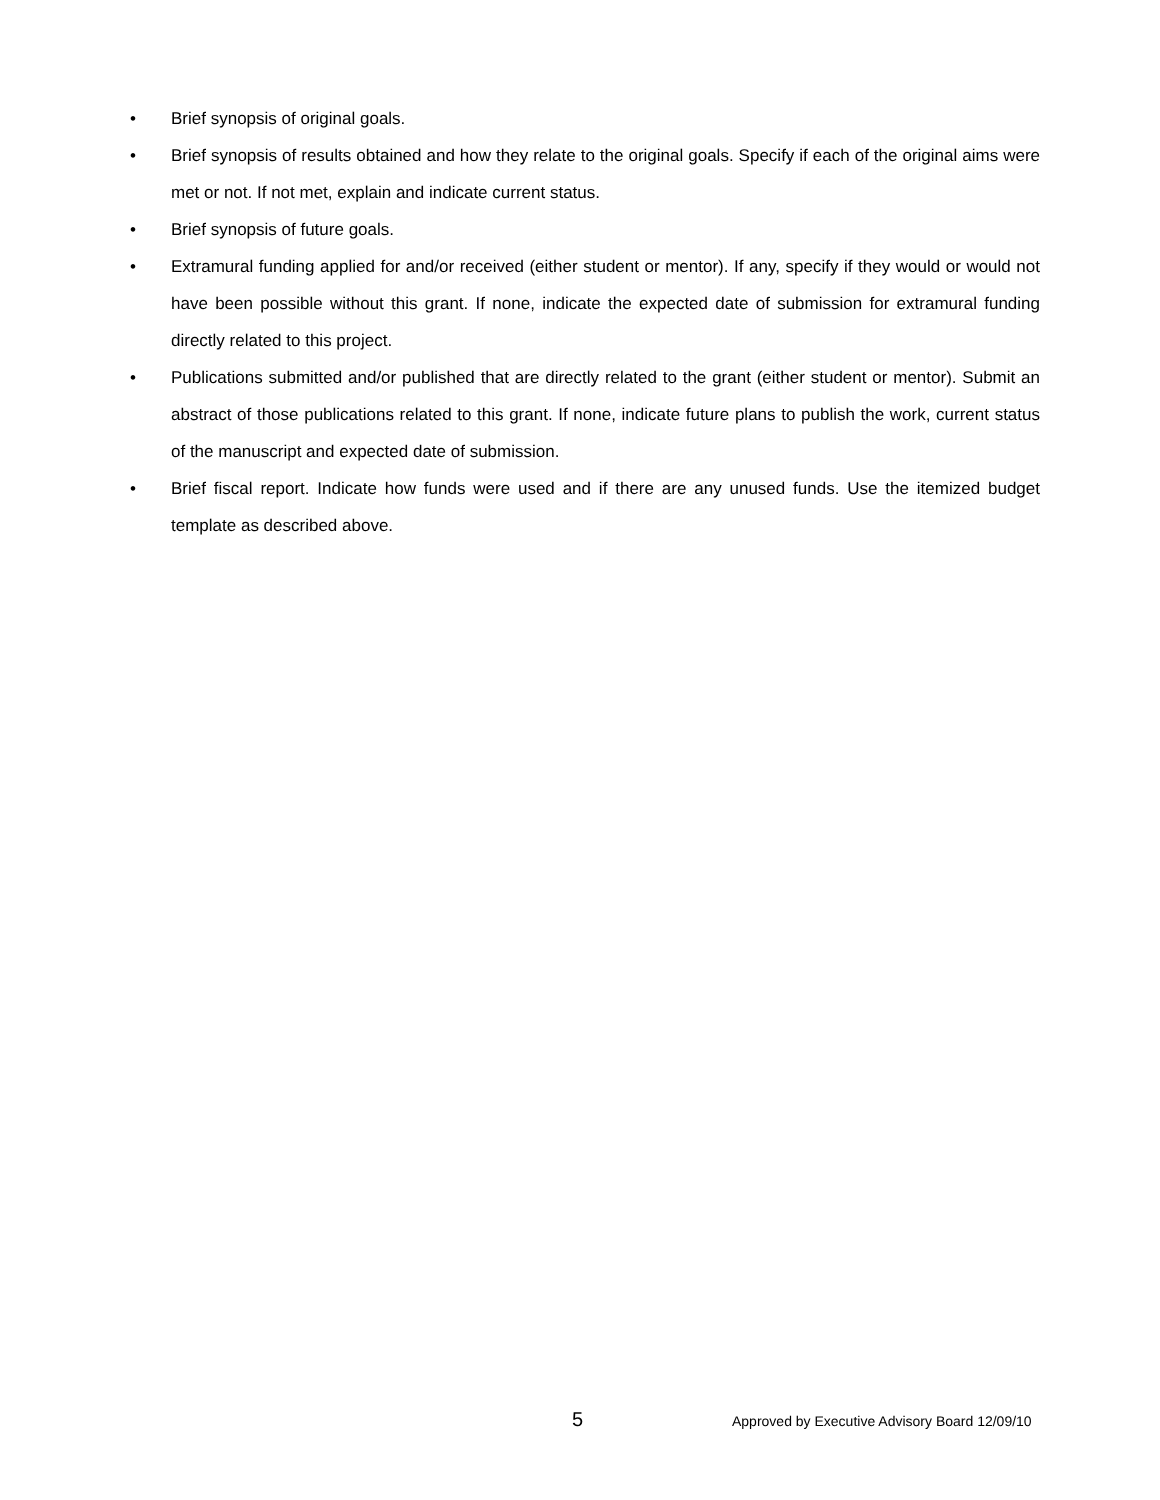• Brief synopsis of original goals.
• Brief synopsis of results obtained and how they relate to the original goals. Specify if each of the original aims were met or not. If not met, explain and indicate current status.
• Brief synopsis of future goals.
• Extramural funding applied for and/or received (either student or mentor). If any, specify if they would or would not have been possible without this grant. If none, indicate the expected date of submission for extramural funding directly related to this project.
• Publications submitted and/or published that are directly related to the grant (either student or mentor). Submit an abstract of those publications related to this grant. If none, indicate future plans to publish the work, current status of the manuscript and expected date of submission.
• Brief fiscal report. Indicate how funds were used and if there are any unused funds. Use the itemized budget template as described above.
5 Approved by Executive Advisory Board 12/09/10